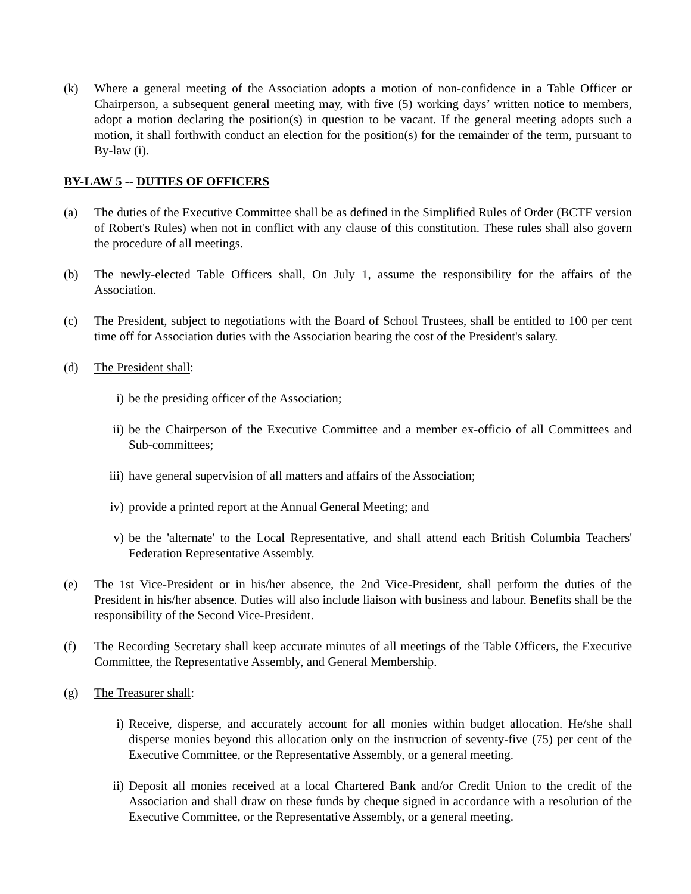(k) Where a general meeting of the Association adopts a motion of non-confidence in a Table Officer or Chairperson, a subsequent general meeting may, with five (5) working days’ written notice to members, adopt a motion declaring the position(s) in question to be vacant. If the general meeting adopts such a motion, it shall forthwith conduct an election for the position(s) for the remainder of the term, pursuant to By-law (i).
BY-LAW 5 -- DUTIES OF OFFICERS
(a) The duties of the Executive Committee shall be as defined in the Simplified Rules of Order (BCTF version of Robert's Rules) when not in conflict with any clause of this constitution. These rules shall also govern the procedure of all meetings.
(b) The newly-elected Table Officers shall, On July 1, assume the responsibility for the affairs of the Association.
(c) The President, subject to negotiations with the Board of School Trustees, shall be entitled to 100 per cent time off for Association duties with the Association bearing the cost of the President's salary.
(d) The President shall:
i) be the presiding officer of the Association;
ii) be the Chairperson of the Executive Committee and a member ex-officio of all Committees and Sub-committees;
iii) have general supervision of all matters and affairs of the Association;
iv) provide a printed report at the Annual General Meeting; and
v) be the 'alternate' to the Local Representative, and shall attend each British Columbia Teachers' Federation Representative Assembly.
(e) The 1st Vice-President or in his/her absence, the 2nd Vice-President, shall perform the duties of the President in his/her absence. Duties will also include liaison with business and labour. Benefits shall be the responsibility of the Second Vice-President.
(f) The Recording Secretary shall keep accurate minutes of all meetings of the Table Officers, the Executive Committee, the Representative Assembly, and General Membership.
(g) The Treasurer shall:
i) Receive, disperse, and accurately account for all monies within budget allocation. He/she shall disperse monies beyond this allocation only on the instruction of seventy-five (75) per cent of the Executive Committee, or the Representative Assembly, or a general meeting.
ii) Deposit all monies received at a local Chartered Bank and/or Credit Union to the credit of the Association and shall draw on these funds by cheque signed in accordance with a resolution of the Executive Committee, or the Representative Assembly, or a general meeting.